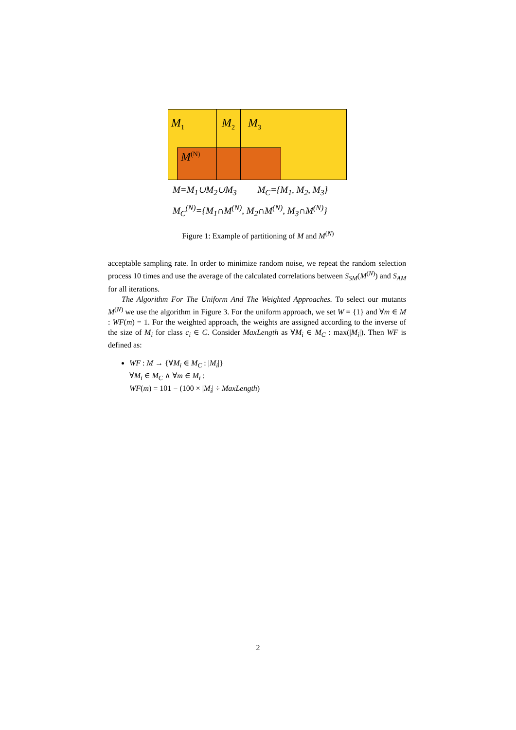M<sub>1</sub> M<sub>2</sub> M<sub>3</sub>
M<sup>(N)</sup>
M=M<sub>1</sub>∪M<sub>2</sub>∪M<sub>3</sub> M<sub>C</sub>={M<sub>1</sub>, M<sub>2</sub>, M<sub>3</sub>}
M<sub>C</sub><sup>(N)</sup>={M<sub>1</sub>∩M<sup>(N)</sup>, M<sub>2</sub>∩M<sup>(N)</sup>, M<sub>3</sub>∩M<sup>(N)</sup>}
Figure 1: Example of partitioning of M and M<sup>(N)</sup>
acceptable sampling rate. In order to minimize random noise, we repeat the random selection process 10 times and use the average of the calculated correlations between S<sub>SM</sub>(M<sup>(N)</sup>) and S<sub>AM</sub> for all iterations.
The Algorithm For The Uniform And The Weighted Approaches. To select our mutants M<sup>(N)</sup> we use the algorithm in Figure 3. For the uniform approach, we set W = {1} and ∀m ∈ M : WF(m) = 1. For the weighted approach, the weights are assigned according to the inverse of the size of M<sub>i</sub> for class c<sub>i</sub> ∈ C. Consider MaxLength as ∀M<sub>i</sub> ∈ M<sub>C</sub> : max(|M<sub>i</sub>|). Then WF is defined as:
WF : M → {∀M<sub>i</sub> ∈ M<sub>C</sub> : |M<sub>i</sub>|}
∀M<sub>i</sub> ∈ M<sub>C</sub> ∧ ∀m ∈ M<sub>i</sub> :
WF(m) = 101 − (100 × |M<sub>i</sub>| ÷ MaxLength)
2